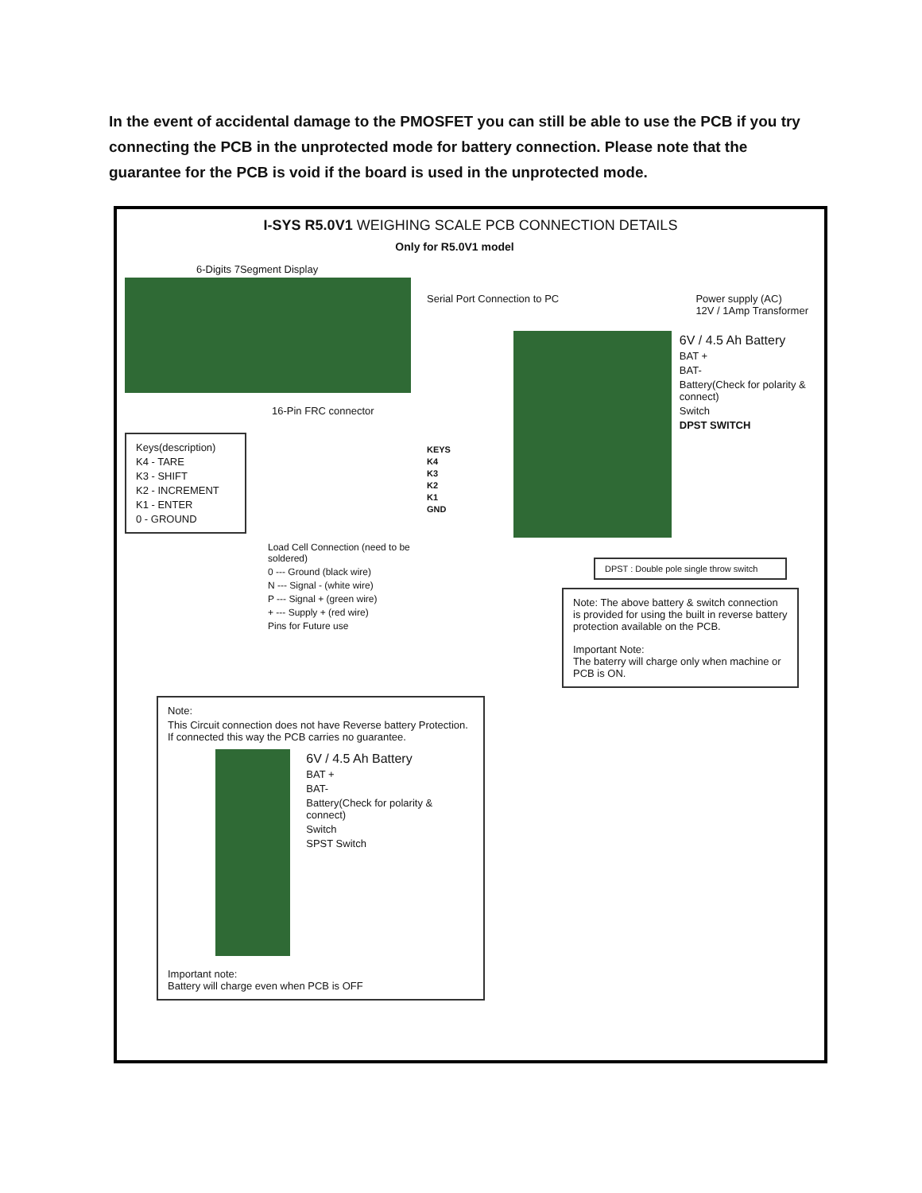In the event of accidental damage to the PMOSFET you can still be able to use the PCB if you try connecting the PCB in the unprotected mode for battery connection. Please note that the guarantee for the PCB is void if the board is used in the unprotected mode.
I-SYS R5.0V1 WEIGHING SCALE PCB CONNECTION DETAILS
Only for R5.0V1 model
6-Digits 7Segment Display
16-Pin FRC connector
Keys(description)
K4 - TARE
K3 - SHIFT
K2 - INCREMENT
K1 - ENTER
0 - GROUND
Load Cell Connection (need to be soldered)
0 --- Ground (black wire)
N --- Signal - (white wire)
P --- Signal + (green wire)
+ --- Supply + (red wire)
Pins for Future use
Serial Port Connection to PC Power supply (AC)
12V / 1Amp Transformer
KEYS
K4
K3
K2
K1
GND
6V / 4.5 Ah Battery
BAT +
BAT-
Battery(Check for polarity & connect)
Switch
DPST SWITCH
DPST : Double pole single throw switch
Note: The above battery & switch connection is provided for using the built in reverse battery protection available on the PCB.
Important Note:
The baterry will charge only when machine or PCB is ON.
Note:
This Circuit connection does not have Reverse battery Protection.
If connected this way the PCB carries no guarantee.
6V / 4.5 Ah Battery
BAT +
BAT-
Battery(Check for polarity & connect)
Switch
SPST Switch
Important note:
Battery will charge even when PCB is OFF